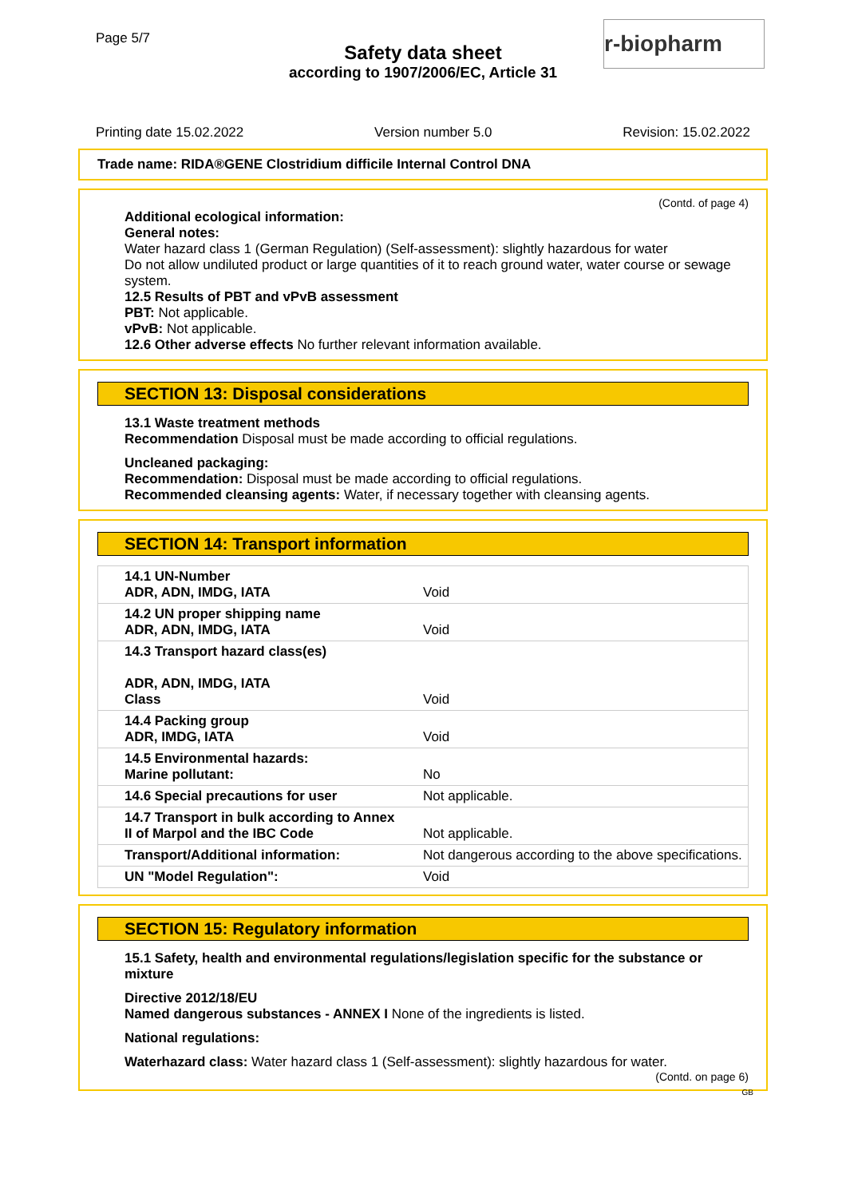Page 5/7
Safety data sheet
according to 1907/2006/EC, Article 31
r-biopharm
Printing date 15.02.2022 Version number 5.0 Revision: 15.02.2022
Trade name: RIDA®GENE Clostridium difficile Internal Control DNA
(Contd. of page 4)
Additional ecological information:
General notes:
Water hazard class 1 (German Regulation) (Self-assessment): slightly hazardous for water
Do not allow undiluted product or large quantities of it to reach ground water, water course or sewage system.
12.5 Results of PBT and vPvB assessment
PBT: Not applicable.
vPvB: Not applicable.
12.6 Other adverse effects No further relevant information available.
SECTION 13: Disposal considerations
13.1 Waste treatment methods
Recommendation Disposal must be made according to official regulations.
Uncleaned packaging:
Recommendation: Disposal must be made according to official regulations.
Recommended cleansing agents: Water, if necessary together with cleansing agents.
SECTION 14: Transport information
| 14.1 UN-Number ADR, ADN, IMDG, IATA | Void |
| 14.2 UN proper shipping name ADR, ADN, IMDG, IATA | Void |
| 14.3 Transport hazard class(es) ADR, ADN, IMDG, IATA Class | Void |
| 14.4 Packing group ADR, IMDG, IATA | Void |
| 14.5 Environmental hazards: Marine pollutant: | No |
| 14.6 Special precautions for user | Not applicable. |
| 14.7 Transport in bulk according to Annex II of Marpol and the IBC Code | Not applicable. |
| Transport/Additional information: | Not dangerous according to the above specifications. |
| UN "Model Regulation": | Void |
SECTION 15: Regulatory information
15.1 Safety, health and environmental regulations/legislation specific for the substance or mixture
Directive 2012/18/EU
Named dangerous substances - ANNEX I None of the ingredients is listed.
National regulations:
Waterhazard class: Water hazard class 1 (Self-assessment): slightly hazardous for water.
(Contd. on page 6)
GB